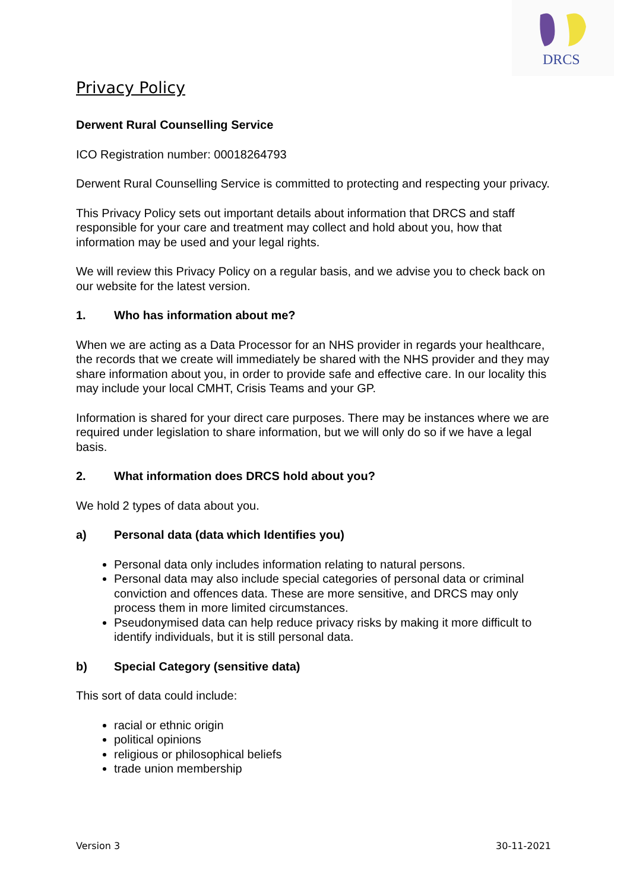DRCS
Privacy Policy
Derwent Rural Counselling Service
ICO Registration number: 00018264793
Derwent Rural Counselling Service is committed to protecting and respecting your privacy.
This Privacy Policy sets out important details about information that DRCS and staff responsible for your care and treatment may collect and hold about you, how that information may be used and your legal rights.
We will review this Privacy Policy on a regular basis, and we advise you to check back on our website for the latest version.
1. Who has information about me?
When we are acting as a Data Processor for an NHS provider in regards your healthcare, the records that we create will immediately be shared with the NHS provider and they may share information about you, in order to provide safe and effective care. In our locality this may include your local CMHT, Crisis Teams and your GP.
Information is shared for your direct care purposes. There may be instances where we are required under legislation to share information, but we will only do so if we have a legal basis.
2. What information does DRCS hold about you?
We hold 2 types of data about you.
a) Personal data (data which Identifies you)
Personal data only includes information relating to natural persons.
Personal data may also include special categories of personal data or criminal conviction and offences data. These are more sensitive, and DRCS may only process them in more limited circumstances.
Pseudonymised data can help reduce privacy risks by making it more difficult to identify individuals, but it is still personal data.
b) Special Category (sensitive data)
This sort of data could include:
racial or ethnic origin
political opinions
religious or philosophical beliefs
trade union membership
Version 3 30-11-2021